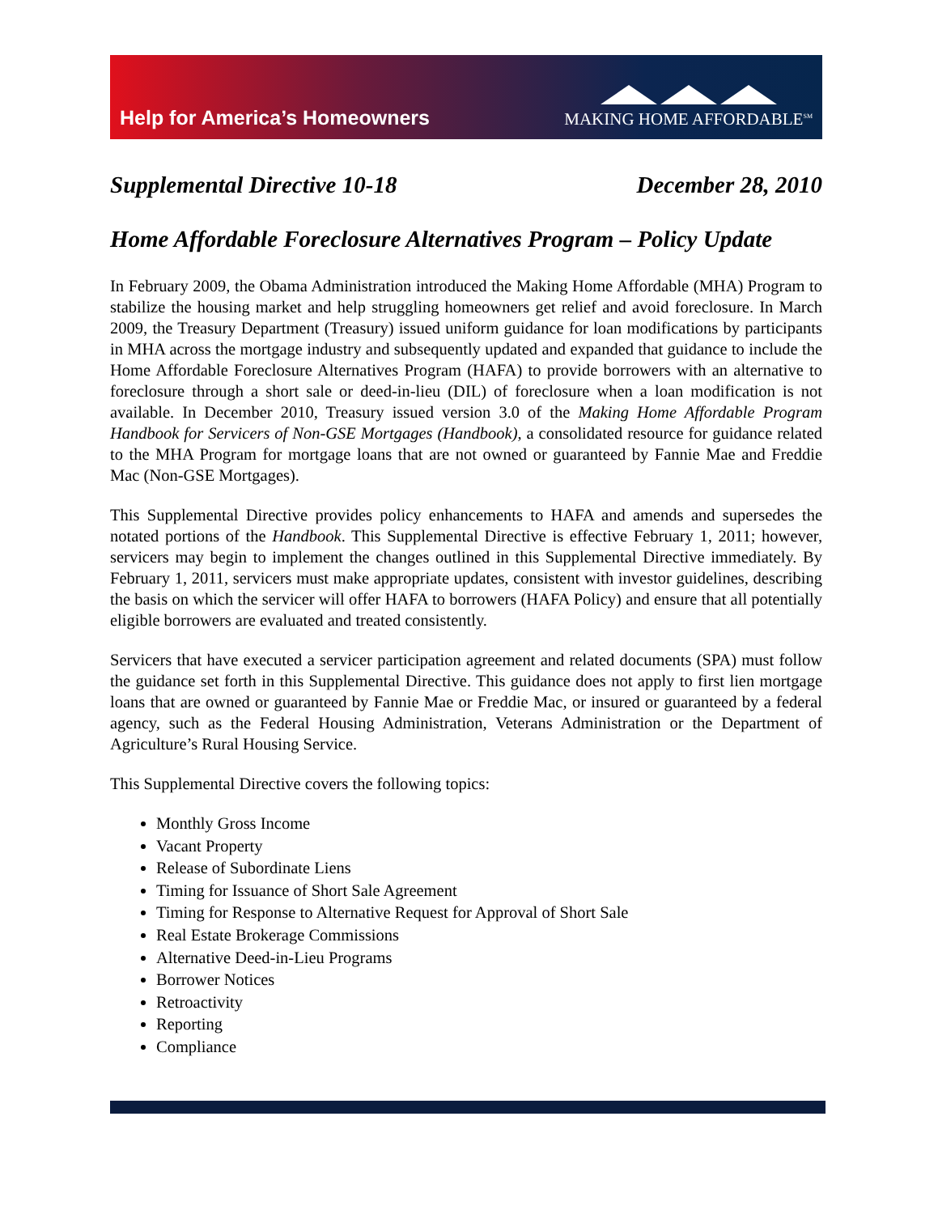Help for America’s Homeowners
MAKING HOME AFFORDABLE<sup>SM</sup>
Supplemental Directive 10-18 December 28, 2010
Home Affordable Foreclosure Alternatives Program – Policy Update
In February 2009, the Obama Administration introduced the Making Home Affordable (MHA) Program to stabilize the housing market and help struggling homeowners get relief and avoid foreclosure. In March 2009, the Treasury Department (Treasury) issued uniform guidance for loan modifications by participants in MHA across the mortgage industry and subsequently updated and expanded that guidance to include the Home Affordable Foreclosure Alternatives Program (HAFA) to provide borrowers with an alternative to foreclosure through a short sale or deed-in-lieu (DIL) of foreclosure when a loan modification is not available. In December 2010, Treasury issued version 3.0 of the Making Home Affordable Program Handbook for Servicers of Non-GSE Mortgages (Handbook), a consolidated resource for guidance related to the MHA Program for mortgage loans that are not owned or guaranteed by Fannie Mae and Freddie Mac (Non-GSE Mortgages).
This Supplemental Directive provides policy enhancements to HAFA and amends and supersedes the notated portions of the Handbook. This Supplemental Directive is effective February 1, 2011; however, servicers may begin to implement the changes outlined in this Supplemental Directive immediately. By February 1, 2011, servicers must make appropriate updates, consistent with investor guidelines, describing the basis on which the servicer will offer HAFA to borrowers (HAFA Policy) and ensure that all potentially eligible borrowers are evaluated and treated consistently.
Servicers that have executed a servicer participation agreement and related documents (SPA) must follow the guidance set forth in this Supplemental Directive. This guidance does not apply to first lien mortgage loans that are owned or guaranteed by Fannie Mae or Freddie Mac, or insured or guaranteed by a federal agency, such as the Federal Housing Administration, Veterans Administration or the Department of Agriculture’s Rural Housing Service.
This Supplemental Directive covers the following topics:
Monthly Gross Income
Vacant Property
Release of Subordinate Liens
Timing for Issuance of Short Sale Agreement
Timing for Response to Alternative Request for Approval of Short Sale
Real Estate Brokerage Commissions
Alternative Deed-in-Lieu Programs
Borrower Notices
Retroactivity
Reporting
Compliance